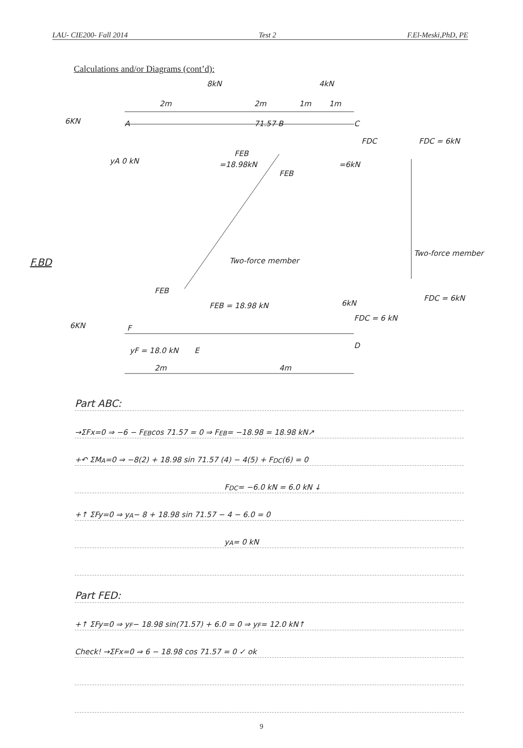LAU- CIE200- Fall 2014 Test 2 F.El-Meski,PhD, PE
Calculations and/or Diagrams (cont’d):
8kN 4kN
2m 2m 1m 1m
6KN A 71.57 B C
FDC FDC = 6kN
yA 0 kN
FEB
=18.98kN =6kN
FEB
F.BD Two-force member
Two-force member
FEB
FDC = 6kN
FEB = 18.98 kN 6kN
FDC = 6 kN
6KN F
E
D
yF = 18.0 kN
2m 4m
Part ABC:
→ΣFx=0 ⇒ −6 − F<sub>EB</sub> cos 71.57 = 0 ⇒ F<sub>EB</sub> = −18.98 = 18.98 kN↗
+↶ ΣM<sub>A</sub>=0 ⇒ −8(2) + 18.98 sin 71.57 (4) − 4(5) + F<sub>DC</sub>(6) = 0
F<sub>DC</sub> = −6.0 kN = 6.0 kN ↓
+↑ ΣFy=0 ⇒ y<sub>A</sub> − 8 + 18.98 sin 71.57 − 4 − 6.0 = 0
y<sub>A</sub> = 0 kN
Part FED:
+↑ ΣFy=0 ⇒ y<sub>F</sub> − 18.98 sin(71.57) + 6.0 = 0 ⇒ y<sub>F</sub> = 12.0 kN↑
Check! →ΣFx=0 ⇒ 6 − 18.98 cos 71.57 = 0 ✓ ok
9